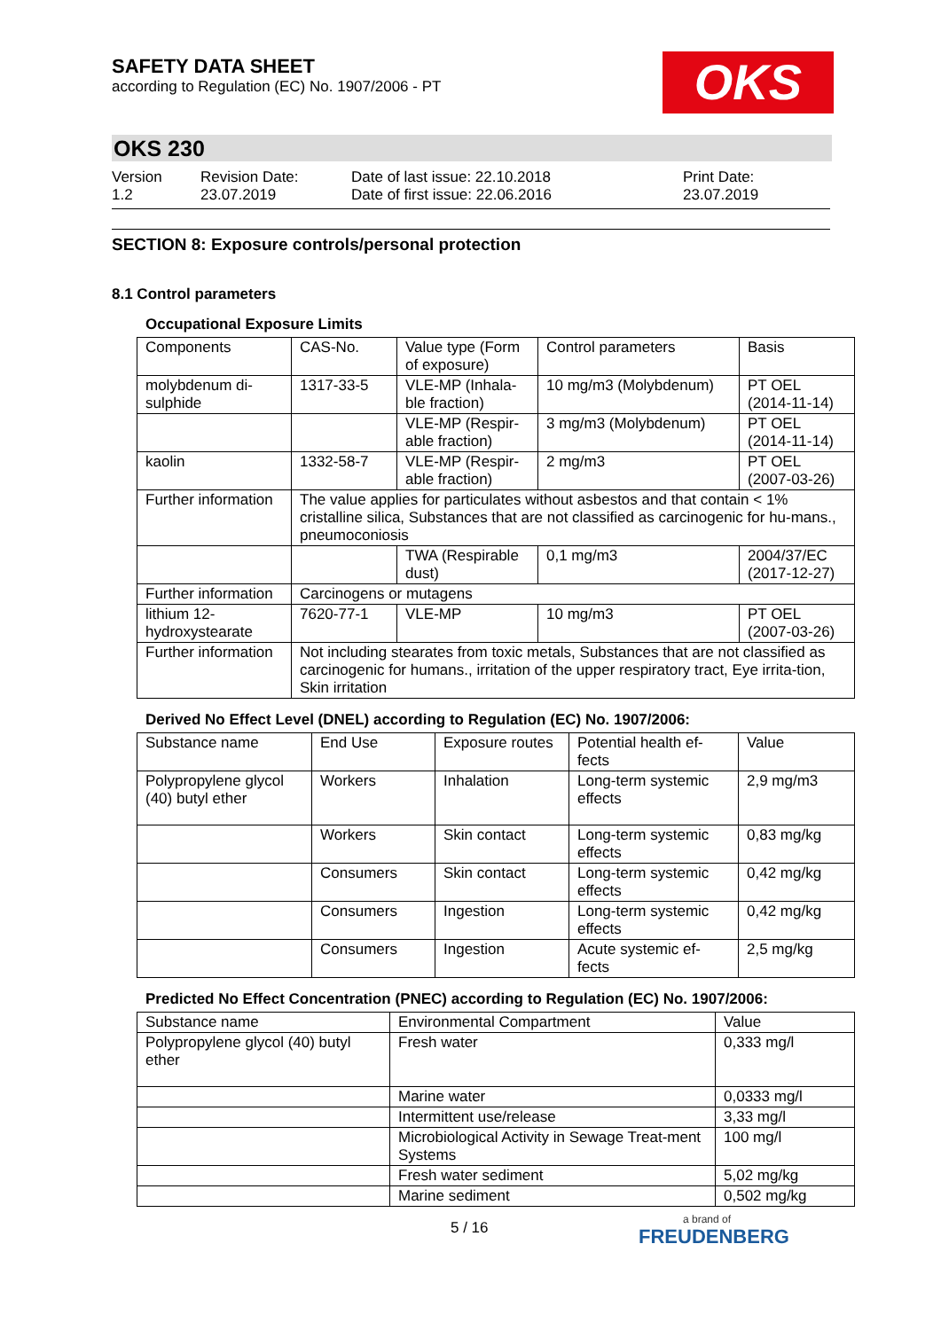SAFETY DATA SHEET
according to Regulation (EC) No. 1907/2006 - PT
OKS
OKS 230
Version
1.2
Revision Date:
23.07.2019
Date of last issue: 22.10.2018
Date of first issue: 22.06.2016
Print Date:
23.07.2019
SECTION 8: Exposure controls/personal protection
8.1 Control parameters
Occupational Exposure Limits
| Components | CAS-No. | Value type (Form of exposure) | Control parameters | Basis |
| molybdenum di-sulphide | 1317-33-5 | VLE-MP (Inhala-ble fraction) | 10 mg/m3 (Molybdenum) | PT OEL (2014-11-14) |
| | | VLE-MP (Respir-able fraction) | 3 mg/m3 (Molybdenum) | PT OEL (2014-11-14) |
| kaolin | 1332-58-7 | VLE-MP (Respir-able fraction) | 2 mg/m3 | PT OEL (2007-03-26) |
| Further information | The value applies for particulates without asbestos and that contain < 1% cristalline silica, Substances that are not classified as carcinogenic for hu-mans., pneumoconiosis | | | |
| | | TWA (Respirable dust) | 0,1 mg/m3 | 2004/37/EC (2017-12-27) |
| Further information | Carcinogens or mutagens | | | |
| lithium 12-hydroxystearate | 7620-77-1 | VLE-MP | 10 mg/m3 | PT OEL (2007-03-26) |
| Further information | Not including stearates from toxic metals, Substances that are not classified as carcinogenic for humans., irritation of the upper respiratory tract, Eye irrita-tion, Skin irritation | | | |
Derived No Effect Level (DNEL) according to Regulation (EC) No. 1907/2006:
| Substance name | End Use | Exposure routes | Potential health ef-fects | Value |
| Polypropylene glycol (40) butyl ether | Workers | Inhalation | Long-term systemic effects | 2,9 mg/m3 |
| | Workers | Skin contact | Long-term systemic effects | 0,83 mg/kg |
| | Consumers | Skin contact | Long-term systemic effects | 0,42 mg/kg |
| | Consumers | Ingestion | Long-term systemic effects | 0,42 mg/kg |
| | Consumers | Ingestion | Acute systemic ef-fects | 2,5 mg/kg |
Predicted No Effect Concentration (PNEC) according to Regulation (EC) No. 1907/2006:
| Substance name | Environmental Compartment | Value |
| Polypropylene glycol (40) butyl ether | Fresh water | 0,333 mg/l |
| | Marine water | 0,0333 mg/l |
| | Intermittent use/release | 3,33 mg/l |
| | Microbiological Activity in Sewage Treat-ment Systems | 100 mg/l |
| | Fresh water sediment | 5,02 mg/kg |
| | Marine sediment | 0,502 mg/kg |
5 / 16
a brand of
FREUDENBERG